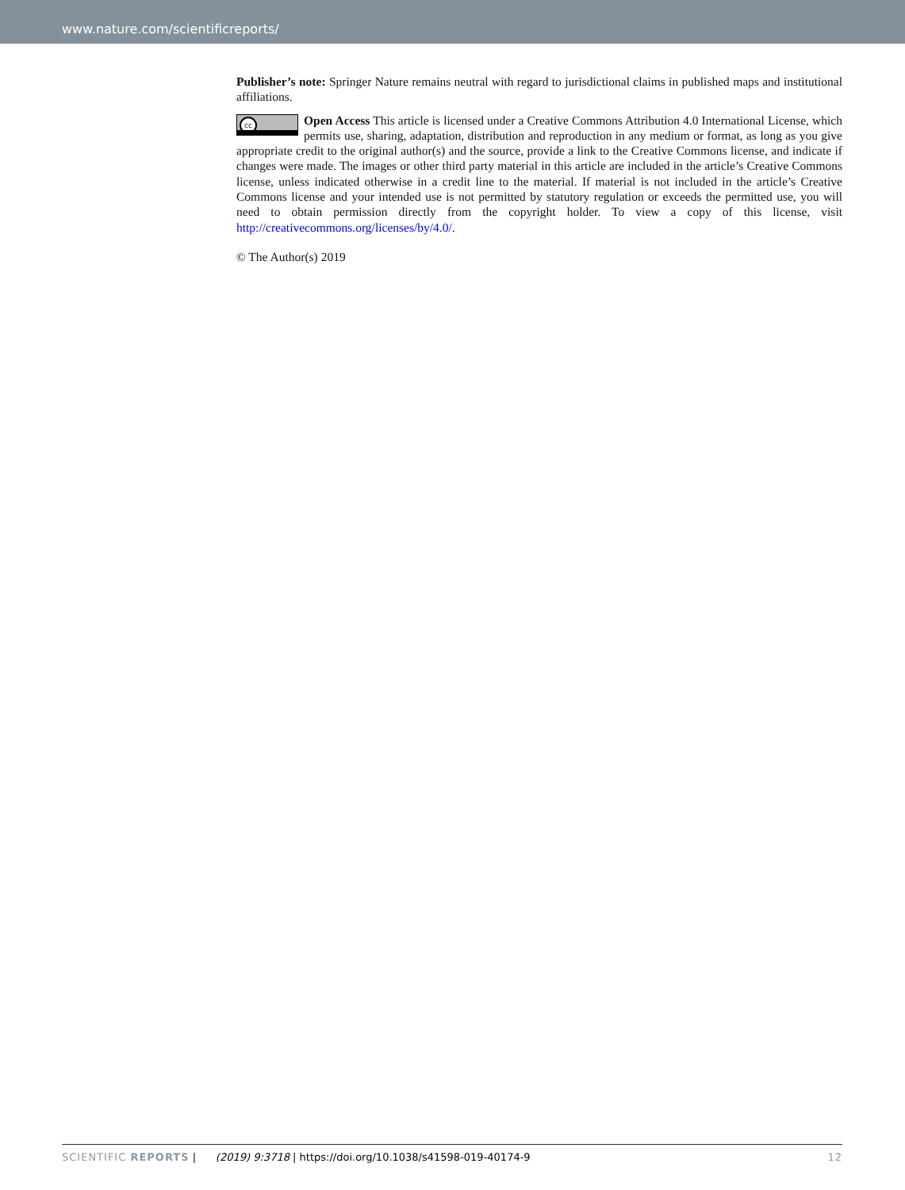www.nature.com/scientificreports/
Publisher’s note: Springer Nature remains neutral with regard to jurisdictional claims in published maps and institutional affiliations.
cc Open Access This article is licensed under a Creative Commons Attribution 4.0 International License, which permits use, sharing, adaptation, distribution and reproduction in any medium or format, as long as you give appropriate credit to the original author(s) and the source, provide a link to the Creative Commons license, and indicate if changes were made. The images or other third party material in this article are included in the article’s Creative Commons license, unless indicated otherwise in a credit line to the material. If material is not included in the article’s Creative Commons license and your intended use is not permitted by statutory regulation or exceeds the permitted use, you will need to obtain permission directly from the copyright holder. To view a copy of this license, visit http://creativecommons.org/licenses/by/4.0/.
© The Author(s) 2019
SCIENTIFIC REPORTS | (2019) 9:3718 | https://doi.org/10.1038/s41598-019-40174-9 12